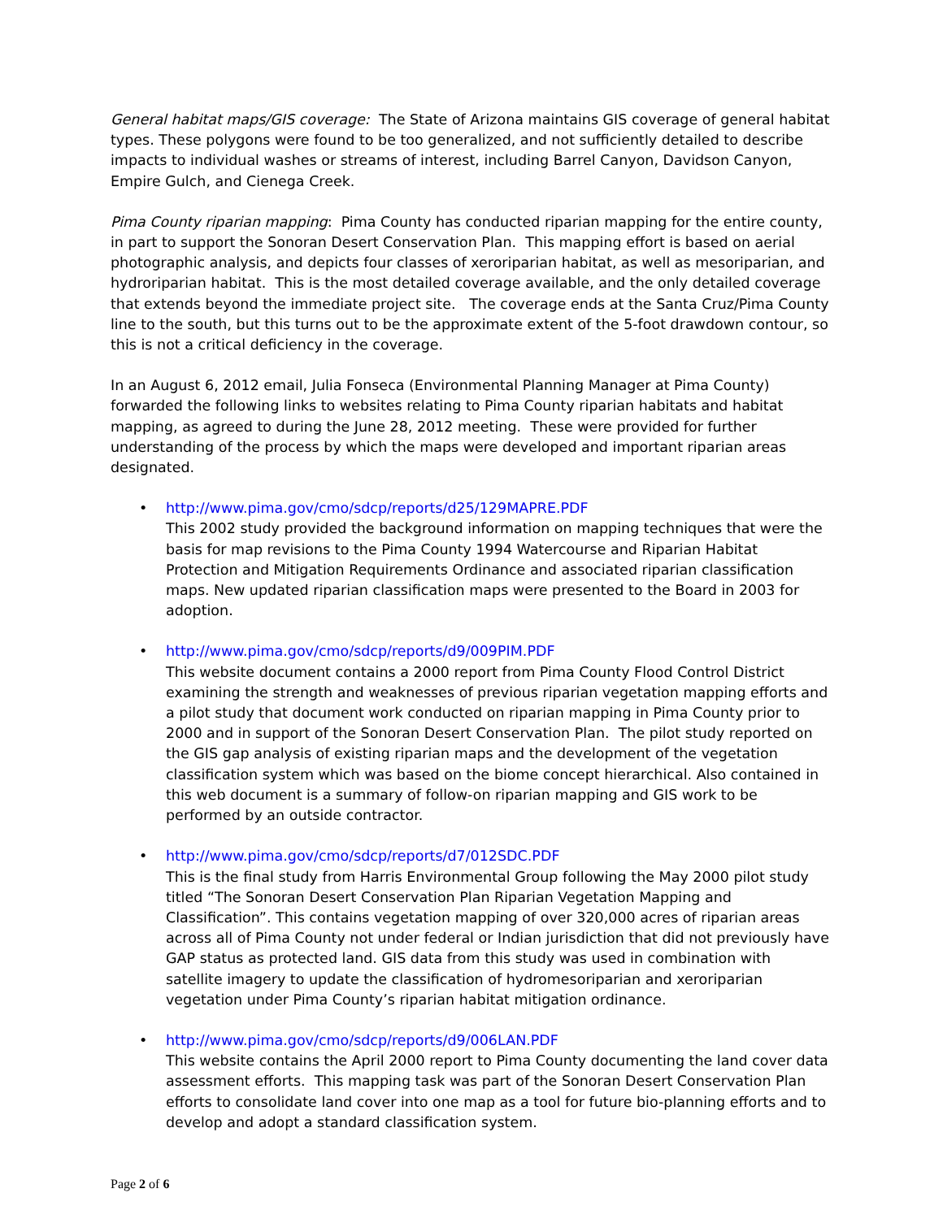General habitat maps/GIS coverage: The State of Arizona maintains GIS coverage of general habitat types. These polygons were found to be too generalized, and not sufficiently detailed to describe impacts to individual washes or streams of interest, including Barrel Canyon, Davidson Canyon, Empire Gulch, and Cienega Creek.
Pima County riparian mapping: Pima County has conducted riparian mapping for the entire county, in part to support the Sonoran Desert Conservation Plan. This mapping effort is based on aerial photographic analysis, and depicts four classes of xeroriparian habitat, as well as mesoriparian, and hydroriparian habitat. This is the most detailed coverage available, and the only detailed coverage that extends beyond the immediate project site. The coverage ends at the Santa Cruz/Pima County line to the south, but this turns out to be the approximate extent of the 5-foot drawdown contour, so this is not a critical deficiency in the coverage.
In an August 6, 2012 email, Julia Fonseca (Environmental Planning Manager at Pima County) forwarded the following links to websites relating to Pima County riparian habitats and habitat mapping, as agreed to during the June 28, 2012 meeting. These were provided for further understanding of the process by which the maps were developed and important riparian areas designated.
• http://www.pima.gov/cmo/sdcp/reports/d25/129MAPRE.PDF
This 2002 study provided the background information on mapping techniques that were the basis for map revisions to the Pima County 1994 Watercourse and Riparian Habitat Protection and Mitigation Requirements Ordinance and associated riparian classification maps. New updated riparian classification maps were presented to the Board in 2003 for adoption.
• http://www.pima.gov/cmo/sdcp/reports/d9/009PIM.PDF
This website document contains a 2000 report from Pima County Flood Control District examining the strength and weaknesses of previous riparian vegetation mapping efforts and a pilot study that document work conducted on riparian mapping in Pima County prior to 2000 and in support of the Sonoran Desert Conservation Plan. The pilot study reported on the GIS gap analysis of existing riparian maps and the development of the vegetation classification system which was based on the biome concept hierarchical. Also contained in this web document is a summary of follow-on riparian mapping and GIS work to be performed by an outside contractor.
• http://www.pima.gov/cmo/sdcp/reports/d7/012SDC.PDF
This is the final study from Harris Environmental Group following the May 2000 pilot study titled “The Sonoran Desert Conservation Plan Riparian Vegetation Mapping and Classification”. This contains vegetation mapping of over 320,000 acres of riparian areas across all of Pima County not under federal or Indian jurisdiction that did not previously have GAP status as protected land. GIS data from this study was used in combination with satellite imagery to update the classification of hydromesoriparian and xeroriparian vegetation under Pima County’s riparian habitat mitigation ordinance.
• http://www.pima.gov/cmo/sdcp/reports/d9/006LAN.PDF
This website contains the April 2000 report to Pima County documenting the land cover data assessment efforts. This mapping task was part of the Sonoran Desert Conservation Plan efforts to consolidate land cover into one map as a tool for future bio-planning efforts and to develop and adopt a standard classification system.
Page 2 of 6